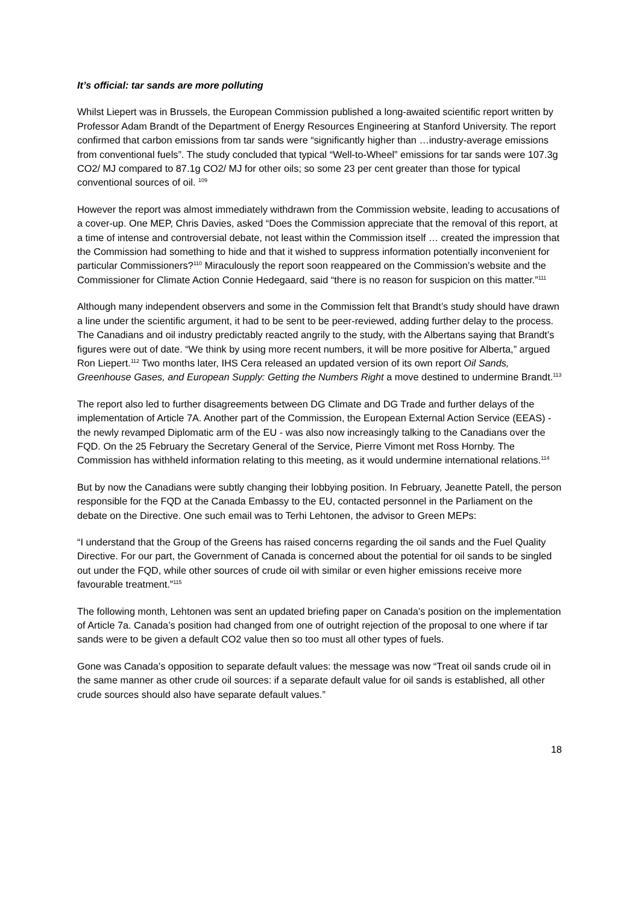It’s official: tar sands are more polluting
Whilst Liepert was in Brussels, the European Commission published a long-awaited scientific report written by Professor Adam Brandt of the Department of Energy Resources Engineering at Stanford University. The report confirmed that carbon emissions from tar sands were “significantly higher than …industry-average emissions from conventional fuels”. The study concluded that typical “Well-to-Wheel” emissions for tar sands were 107.3g CO2/ MJ compared to 87.1g CO2/ MJ for other oils; so some 23 per cent greater than those for typical conventional sources of oil. <sup>109</sup>
However the report was almost immediately withdrawn from the Commission website, leading to accusations of a cover-up. One MEP, Chris Davies, asked “Does the Commission appreciate that the removal of this report, at a time of intense and controversial debate, not least within the Commission itself … created the impression that the Commission had something to hide and that it wished to suppress information potentially inconvenient for particular Commissioners?<sup>110</sup> Miraculously the report soon reappeared on the Commission’s website and the Commissioner for Climate Action Connie Hedegaard, said “there is no reason for suspicion on this matter.”<sup>111</sup>
Although many independent observers and some in the Commission felt that Brandt’s study should have drawn a line under the scientific argument, it had to be sent to be peer-reviewed, adding further delay to the process. The Canadians and oil industry predictably reacted angrily to the study, with the Albertans saying that Brandt’s figures were out of date. “We think by using more recent numbers, it will be more positive for Alberta,” argued Ron Liepert.<sup>112</sup> Two months later, IHS Cera released an updated version of its own report Oil Sands, Greenhouse Gases, and European Supply: Getting the Numbers Right a move destined to undermine Brandt.<sup>113</sup>
The report also led to further disagreements between DG Climate and DG Trade and further delays of the implementation of Article 7A. Another part of the Commission, the European External Action Service (EEAS) - the newly revamped Diplomatic arm of the EU - was also now increasingly talking to the Canadians over the FQD. On the 25 February the Secretary General of the Service, Pierre Vimont met Ross Hornby. The Commission has withheld information relating to this meeting, as it would undermine international relations.<sup>114</sup>
But by now the Canadians were subtly changing their lobbying position. In February, Jeanette Patell, the person responsible for the FQD at the Canada Embassy to the EU, contacted personnel in the Parliament on the debate on the Directive. One such email was to Terhi Lehtonen, the advisor to Green MEPs:
“I understand that the Group of the Greens has raised concerns regarding the oil sands and the Fuel Quality Directive. For our part, the Government of Canada is concerned about the potential for oil sands to be singled out under the FQD, while other sources of crude oil with similar or even higher emissions receive more favourable treatment.”<sup>115</sup>
The following month, Lehtonen was sent an updated briefing paper on Canada’s position on the implementation of Article 7a. Canada’s position had changed from one of outright rejection of the proposal to one where if tar sands were to be given a default CO2 value then so too must all other types of fuels.
Gone was Canada’s opposition to separate default values: the message was now “Treat oil sands crude oil in the same manner as other crude oil sources: if a separate default value for oil sands is established, all other crude sources should also have separate default values.”
18